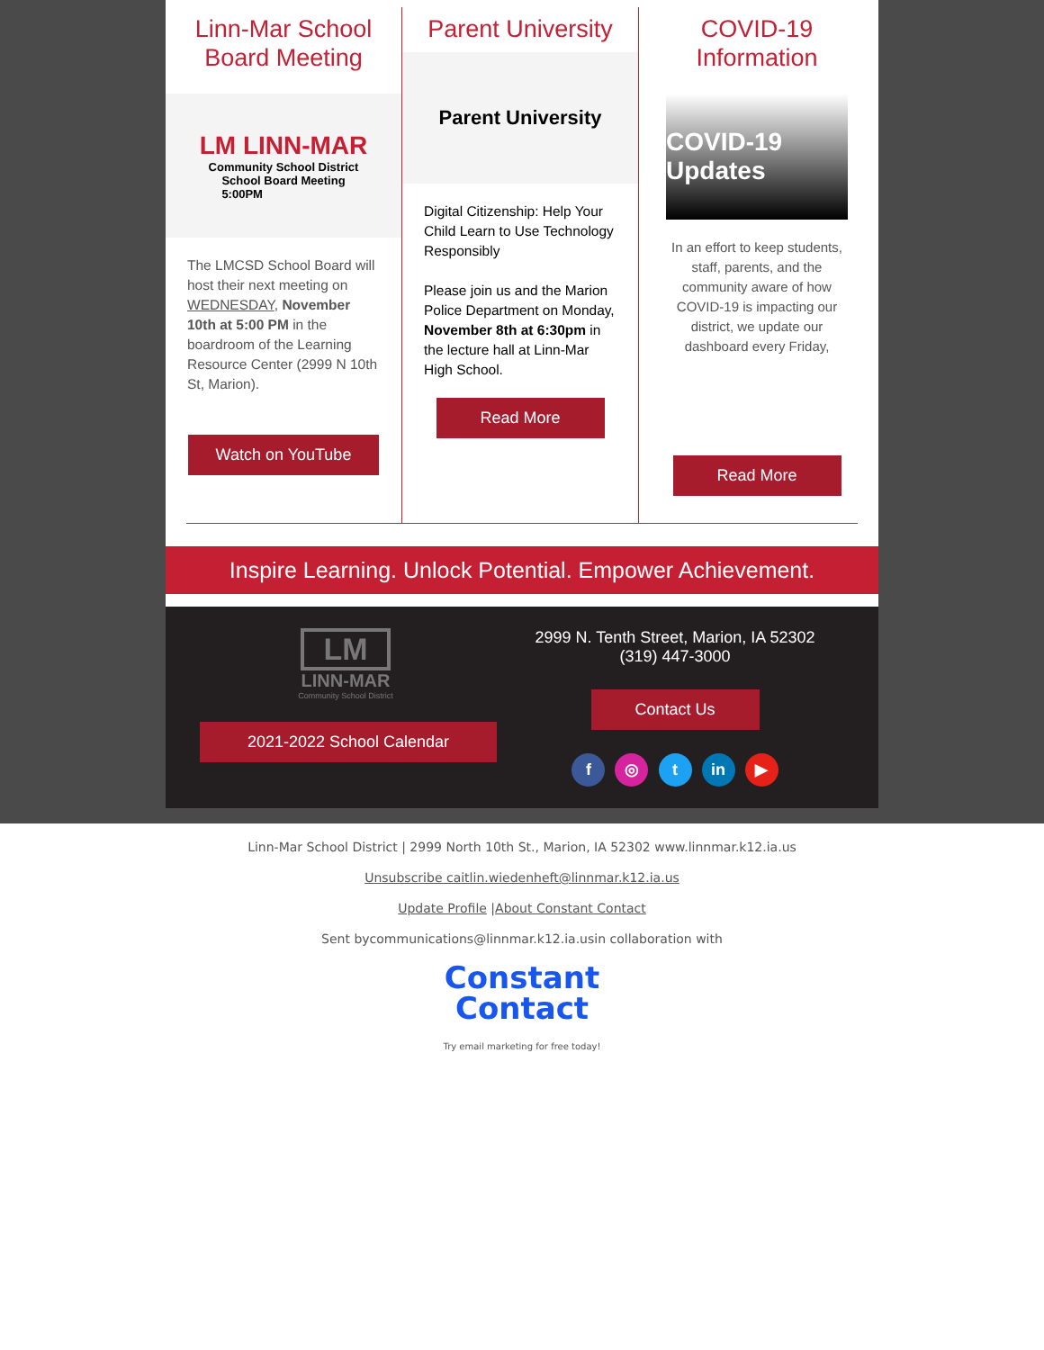Linn-Mar School Board Meeting
LM LINN-MAR
Community School District
School Board Meeting
5:00PM
The LMCSD School Board will host their next meeting on WEDNESDAY, November 10th at 5:00 PM in the boardroom of the Learning Resource Center (2999 N 10th St, Marion).
Watch on YouTube
Parent University
Parent University
Digital Citizenship: Help Your Child Learn to Use Technology Responsibly
Please join us and the Marion Police Department on Monday, November 8th at 6:30pm in the lecture hall at Linn-Mar High School.
Read More
COVID-19 Information
COVID-19 Updates
In an effort to keep students, staff, parents, and the community aware of how COVID-19 is impacting our district, we update our dashboard every Friday,
Read More
Inspire Learning. Unlock Potential. Empower Achievement.
LM
LINN-MAR
Community School District
2021-2022 School Calendar
2999 N. Tenth Street, Marion, IA 52302
(319) 447-3000
Contact Us
f ◎ t in ▶
Linn-Mar School District | 2999 North 10th St., Marion, IA 52302 www.linnmar.k12.ia.us
Unsubscribe caitlin.wiedenheft@linnmar.k12.ia.us
Update Profile |About Constant Contact
Sent bycommunications@linnmar.k12.ia.usin collaboration with
Constant
Contact
Try email marketing for free today!